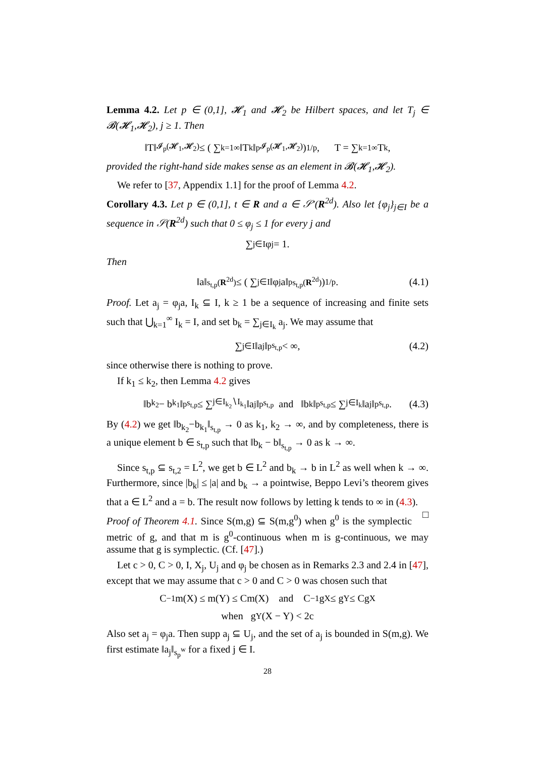Lemma 4.2. Let p ∈ (0,1], 𝓗<sub>1</sub> and 𝓗<sub>2</sub> be Hilbert spaces, and let T<sub>j</sub> ∈ 𝓑(𝓗<sub>1</sub>,𝓗<sub>2</sub>), j ≥ 1. Then
‖T‖<sub>𝓘<sub>p</sub>(𝓗<sub>1</sub>,𝓗<sub>2</sub>)</sub> ≤ ( ∑<sub>k=1</sub><sup>∞</sup> ‖T<sub>k</sub>‖<sup>p</sup><sub>𝓘<sub>p</sub>(𝓗<sub>1</sub>,𝓗<sub>2</sub>)</sub> )<sup>1/p</sup>, T = ∑<sub>k=1</sub><sup>∞</sup> T<sub>k</sub>,
provided the right-hand side makes sense as an element in 𝓑(𝓗<sub>1</sub>,𝓗<sub>2</sub>).
We refer to [37, Appendix 1.1] for the proof of Lemma 4.2.
Corollary 4.3. Let p ∈ (0,1], t ∈ R and a ∈ 𝒮′(R<sup>2d</sup>). Also let {φ<sub>j</sub>}<sub>j∈I</sub> be a sequence in 𝒮(R<sup>2d</sup>) such that 0 ≤ φ<sub>j</sub> ≤ 1 for every j and
∑<sub>j∈I</sub> φ<sub>j</sub> = 1.
Then
‖a‖<sub>s<sub>t,p</sub>(R<sup>2d</sup>)</sub> ≤ ( ∑<sub>j∈I</sub> ‖φ<sub>j</sub>a‖<sup>p</sup><sub>s<sub>t,p</sub>(R<sup>2d</sup>)</sub> )<sup>1/p</sup>. (4.1)
Proof. Let a<sub>j</sub> = φ<sub>j</sub>a, I<sub>k</sub> ⊆ I, k ≥ 1 be a sequence of increasing and finite sets such that ⋃<sub>k=1</sub><sup>∞</sup> I<sub>k</sub> = I, and set b<sub>k</sub> = ∑<sub>j∈I<sub>k</sub></sub> a<sub>j</sub>. We may assume that
∑<sub>j∈I</sub> ‖a<sub>j</sub>‖<sup>p</sup><sub>s<sub>t,p</sub></sub> < ∞, (4.2)
since otherwise there is nothing to prove.
If k<sub>1</sub> ≤ k<sub>2</sub>, then Lemma 4.2 gives
‖b<sub>k<sub>2</sub></sub> − b<sub>k<sub>1</sub></sub>‖<sup>p</sup><sub>s<sub>t,p</sub></sub> ≤ ∑<sub>j∈I<sub>k<sub>2</sub></sub>∖I<sub>k<sub>1</sub></sub></sub> ‖a<sub>j</sub>‖<sup>p</sup><sub>s<sub>t,p</sub></sub> and ‖b<sub>k</sub>‖<sup>p</sup><sub>s<sub>t,p</sub></sub> ≤ ∑<sub>j∈I<sub>k</sub></sub> ‖a<sub>j</sub>‖<sup>p</sup><sub>s<sub>t,p</sub></sub>. (4.3)
By (4.2) we get ‖b<sub>k<sub>2</sub></sub>−b<sub>k<sub>1</sub></sub>‖<sub>s<sub>t,p</sub></sub> → 0 as k<sub>1</sub>, k<sub>2</sub> → ∞, and by completeness, there is a unique element b ∈ s<sub>t,p</sub> such that ‖b<sub>k</sub> − b‖<sub>s<sub>t,p</sub></sub> → 0 as k → ∞.
Since s<sub>t,p</sub> ⊆ s<sub>t,2</sub> = L<sup>2</sup>, we get b ∈ L<sup>2</sup> and b<sub>k</sub> → b in L<sup>2</sup> as well when k → ∞. Furthermore, since |b<sub>k</sub>| ≤ |a| and b<sub>k</sub> → a pointwise, Beppo Levi’s theorem gives that a ∈ L<sup>2</sup> and a = b. The result now follows by letting k tends to ∞ in (4.3). □
Proof of Theorem 4.1. Since S(m,g) ⊆ S(m,g<sup>0</sup>) when g<sup>0</sup> is the symplectic metric of g, and that m is g<sup>0</sup>-continuous when m is g-continuous, we may assume that g is symplectic. (Cf. [47].)
Let c > 0, C > 0, I, X<sub>j</sub>, U<sub>j</sub> and φ<sub>j</sub> be chosen as in Remarks 2.3 and 2.4 in [47], except that we may assume that c > 0 and C > 0 was chosen such that
C<sup>−1</sup>m(X) ≤ m(Y) ≤ Cm(X) and C<sup>−1</sup>g<sub>X</sub> ≤ g<sub>Y</sub> ≤ Cg<sub>X</sub>
when g<sub>Y</sub>(X − Y) < 2c
Also set a<sub>j</sub> = φ<sub>j</sub>a. Then supp a<sub>j</sub> ⊆ U<sub>j</sub>, and the set of a<sub>j</sub> is bounded in S(m,g). We first estimate ‖a<sub>j</sub>‖<sub>s<sub>p</sub><sup>w</sup></sub> for a fixed j ∈ I.
28